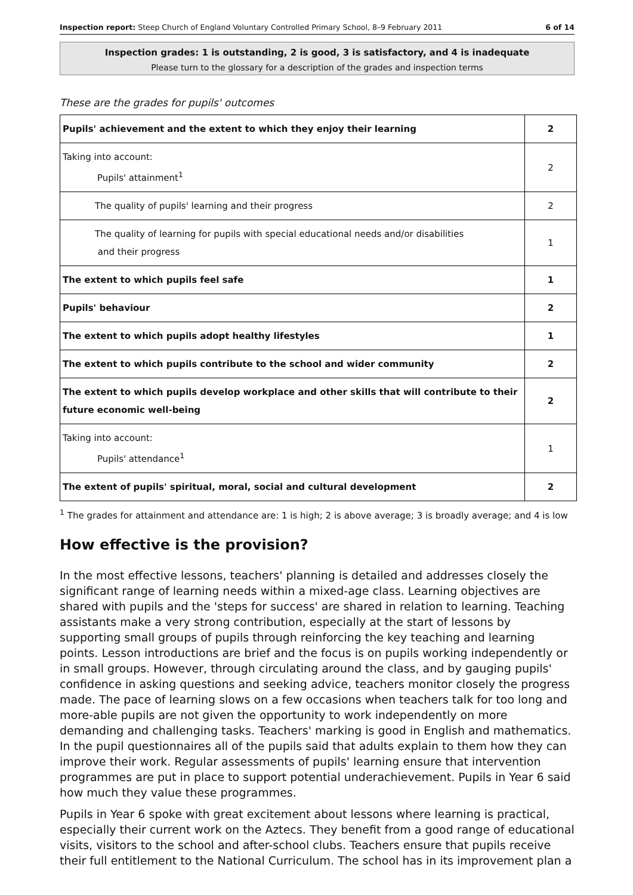Inspection report: Steep Church of England Voluntary Controlled Primary School, 8–9 February 2011 6 of 14
Inspection grades: 1 is outstanding, 2 is good, 3 is satisfactory, and 4 is inadequate
Please turn to the glossary for a description of the grades and inspection terms
These are the grades for pupils' outcomes
| Pupils' achievement and the extent to which they enjoy their learning | 2 |
| Taking into account: Pupils' attainment<sup>1</sup> | 2 |
| The quality of pupils' learning and their progress | 2 |
| The quality of learning for pupils with special educational needs and/or disabilities and their progress | 1 |
| The extent to which pupils feel safe | 1 |
| Pupils' behaviour | 2 |
| The extent to which pupils adopt healthy lifestyles | 1 |
| The extent to which pupils contribute to the school and wider community | 2 |
| The extent to which pupils develop workplace and other skills that will contribute to their future economic well-being | 2 |
| Taking into account: Pupils' attendance<sup>1</sup> | 1 |
| The extent of pupils' spiritual, moral, social and cultural development | 2 |
<sup>1</sup> The grades for attainment and attendance are: 1 is high; 2 is above average; 3 is broadly average; and 4 is low
How effective is the provision?
In the most effective lessons, teachers' planning is detailed and addresses closely the significant range of learning needs within a mixed-age class. Learning objectives are shared with pupils and the 'steps for success' are shared in relation to learning. Teaching assistants make a very strong contribution, especially at the start of lessons by supporting small groups of pupils through reinforcing the key teaching and learning points. Lesson introductions are brief and the focus is on pupils working independently or in small groups. However, through circulating around the class, and by gauging pupils' confidence in asking questions and seeking advice, teachers monitor closely the progress made. The pace of learning slows on a few occasions when teachers talk for too long and more-able pupils are not given the opportunity to work independently on more demanding and challenging tasks. Teachers' marking is good in English and mathematics. In the pupil questionnaires all of the pupils said that adults explain to them how they can improve their work. Regular assessments of pupils' learning ensure that intervention programmes are put in place to support potential underachievement. Pupils in Year 6 said how much they value these programmes.
Pupils in Year 6 spoke with great excitement about lessons where learning is practical, especially their current work on the Aztecs. They benefit from a good range of educational visits, visitors to the school and after-school clubs. Teachers ensure that pupils receive their full entitlement to the National Curriculum. The school has in its improvement plan a